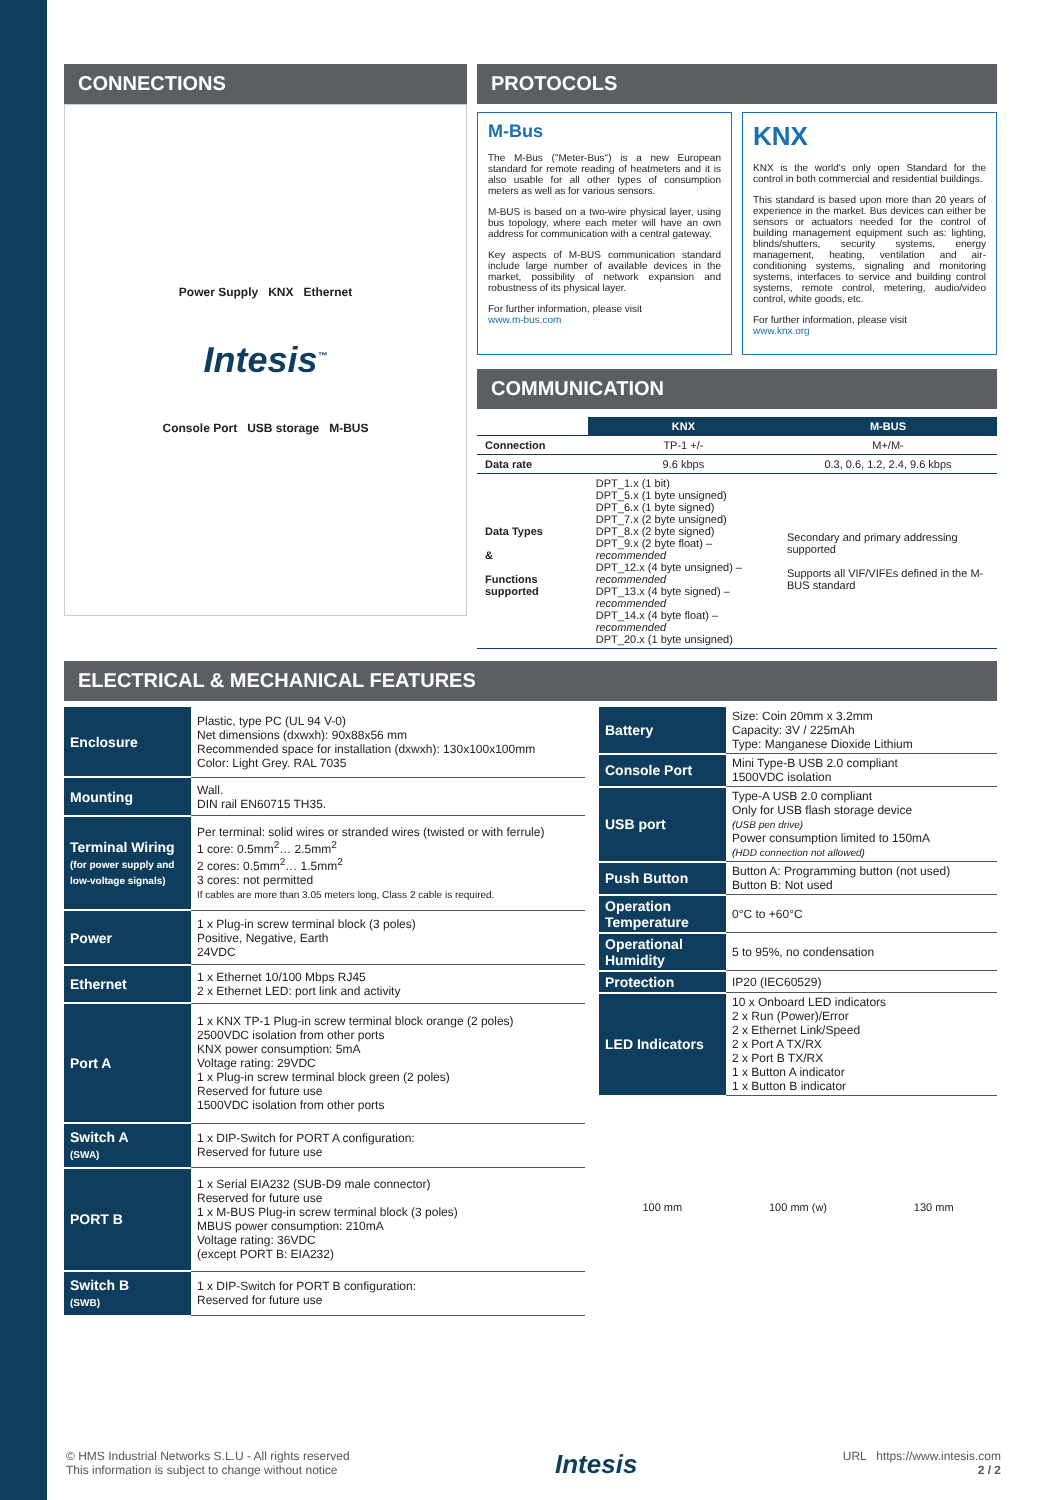CONNECTIONS
Power Supply KNX Ethernet
Intesis<sup>™</sup>
Console Port USB storage M-BUS
PROTOCOLS
M-Bus
The M-Bus ("Meter-Bus") is a new European standard for remote reading of heatmeters and it is also usable for all other types of consumption meters as well as for various sensors.
M-BUS is based on a two-wire physical layer, using bus topology, where each meter will have an own address for communication with a central gateway.
Key aspects of M-BUS communication standard include large number of available devices in the market, possibility of network expansion and robustness of its physical layer.
For further information, please visit
www.m-bus.com
KNX
KNX is the world's only open Standard for the control in both commercial and residential buildings.
This standard is based upon more than 20 years of experience in the market. Bus devices can either be sensors or actuators needed for the control of building management equipment such as: lighting, blinds/shutters, security systems, energy management, heating, ventilation and air-conditioning systems, signaling and monitoring systems, interfaces to service and building control systems, remote control, metering, audio/video control, white goods, etc.
For further information, please visit
www.knx.org
COMMUNICATION
| | KNX | M-BUS |
| Connection | TP-1 +/- | M+/M- |
| Data rate | 9.6 kbps | 0.3, 0.6, 1.2, 2.4, 9.6 kbps |
| Data Types & Functions supported | DPT_1.x (1 bit) DPT_5.x (1 byte unsigned) DPT_6.x (1 byte signed) DPT_7.x (2 byte unsigned) DPT_8.x (2 byte signed) DPT_9.x (2 byte float) – recommended DPT_12.x (4 byte unsigned) – recommended DPT_13.x (4 byte signed) – recommended DPT_14.x (4 byte float) – recommended DPT_20.x (1 byte unsigned) | Secondary and primary addressing supported Supports all VIF/VIFEs defined in the M-BUS standard |
ELECTRICAL & MECHANICAL FEATURES
| Enclosure | Plastic, type PC (UL 94 V-0) Net dimensions (dxwxh): 90x88x56 mm Recommended space for installation (dxwxh): 130x100x100mm Color: Light Grey. RAL 7035 |
| Mounting | Wall. DIN rail EN60715 TH35. |
| Terminal Wiring (for power supply and low-voltage signals) | Per terminal: solid wires or stranded wires (twisted or with ferrule) 1 core: 0.5mm<sup>2</sup>… 2.5mm<sup>2</sup> 2 cores: 0.5mm<sup>2</sup>… 1.5mm<sup>2</sup> 3 cores: not permitted If cables are more than 3.05 meters long, Class 2 cable is required. |
| Power | 1 x Plug-in screw terminal block (3 poles) Positive, Negative, Earth 24VDC |
| Ethernet | 1 x Ethernet 10/100 Mbps RJ45 2 x Ethernet LED: port link and activity |
| Port A | 1 x KNX TP-1 Plug-in screw terminal block orange (2 poles) 2500VDC isolation from other ports KNX power consumption: 5mA Voltage rating: 29VDC 1 x Plug-in screw terminal block green (2 poles) Reserved for future use 1500VDC isolation from other ports |
| Switch A (SWA) | 1 x DIP-Switch for PORT A configuration: Reserved for future use |
| PORT B | 1 x Serial EIA232 (SUB-D9 male connector) Reserved for future use 1 x M-BUS Plug-in screw terminal block (3 poles) MBUS power consumption: 210mA Voltage rating: 36VDC (except PORT B: EIA232) |
| Switch B (SWB) | 1 x DIP-Switch for PORT B configuration: Reserved for future use |
| Battery | Size: Coin 20mm x 3.2mm Capacity: 3V / 225mAh Type: Manganese Dioxide Lithium |
| Console Port | Mini Type-B USB 2.0 compliant 1500VDC isolation |
| USB port | Type-A USB 2.0 compliant Only for USB flash storage device (USB pen drive) Power consumption limited to 150mA (HDD connection not allowed) |
| Push Button | Button A: Programming button (not used) Button B: Not used |
| Operation Temperature | 0°C to +60°C |
| Operational Humidity | 5 to 95%, no condensation |
| Protection | IP20 (IEC60529) |
| LED Indicators | 10 x Onboard LED indicators 2 x Run (Power)/Error 2 x Ethernet Link/Speed 2 x Port A TX/RX 2 x Port B TX/RX 1 x Button A indicator 1 x Button B indicator |
100 mm 100 mm (w) 130 mm
© HMS Industrial Networks S.L.U - All rights reserved
This information is subject to change without notice
Intesis
URL https://www.intesis.com
2 / 2